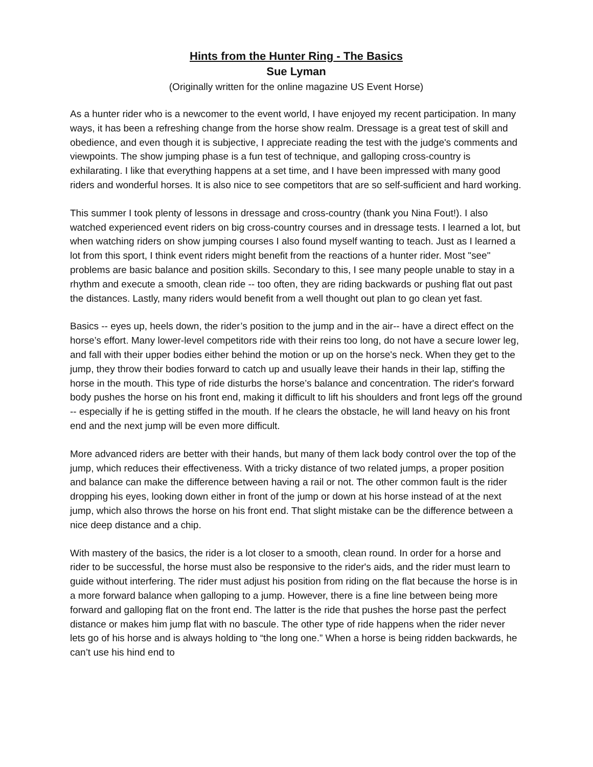Hints from the Hunter Ring - The Basics
Sue Lyman
(Originally written for the online magazine US Event Horse)
As a hunter rider who is a newcomer to the event world, I have enjoyed my recent participation. In many ways, it has been a refreshing change from the horse show realm. Dressage is a great test of skill and obedience, and even though it is subjective, I appreciate reading the test with the judge's comments and viewpoints. The show jumping phase is a fun test of technique, and galloping cross-country is exhilarating. I like that everything happens at a set time, and I have been impressed with many good riders and wonderful horses. It is also nice to see competitors that are so self-sufficient and hard working.
This summer I took plenty of lessons in dressage and cross-country (thank you Nina Fout!). I also watched experienced event riders on big cross-country courses and in dressage tests. I learned a lot, but when watching riders on show jumping courses I also found myself wanting to teach. Just as I learned a lot from this sport, I think event riders might benefit from the reactions of a hunter rider. Most "see" problems are basic balance and position skills. Secondary to this, I see many people unable to stay in a rhythm and execute a smooth, clean ride -- too often, they are riding backwards or pushing flat out past the distances. Lastly, many riders would benefit from a well thought out plan to go clean yet fast.
Basics -- eyes up, heels down, the rider’s position to the jump and in the air-- have a direct effect on the horse’s effort. Many lower-level competitors ride with their reins too long, do not have a secure lower leg, and fall with their upper bodies either behind the motion or up on the horse's neck. When they get to the jump, they throw their bodies forward to catch up and usually leave their hands in their lap, stiffing the horse in the mouth. This type of ride disturbs the horse’s balance and concentration. The rider's forward body pushes the horse on his front end, making it difficult to lift his shoulders and front legs off the ground -- especially if he is getting stiffed in the mouth. If he clears the obstacle, he will land heavy on his front end and the next jump will be even more difficult.
More advanced riders are better with their hands, but many of them lack body control over the top of the jump, which reduces their effectiveness. With a tricky distance of two related jumps, a proper position and balance can make the difference between having a rail or not. The other common fault is the rider dropping his eyes, looking down either in front of the jump or down at his horse instead of at the next jump, which also throws the horse on his front end. That slight mistake can be the difference between a nice deep distance and a chip.
With mastery of the basics, the rider is a lot closer to a smooth, clean round. In order for a horse and rider to be successful, the horse must also be responsive to the rider's aids, and the rider must learn to guide without interfering. The rider must adjust his position from riding on the flat because the horse is in a more forward balance when galloping to a jump. However, there is a fine line between being more forward and galloping flat on the front end. The latter is the ride that pushes the horse past the perfect distance or makes him jump flat with no bascule. The other type of ride happens when the rider never lets go of his horse and is always holding to “the long one.” When a horse is being ridden backwards, he can’t use his hind end to